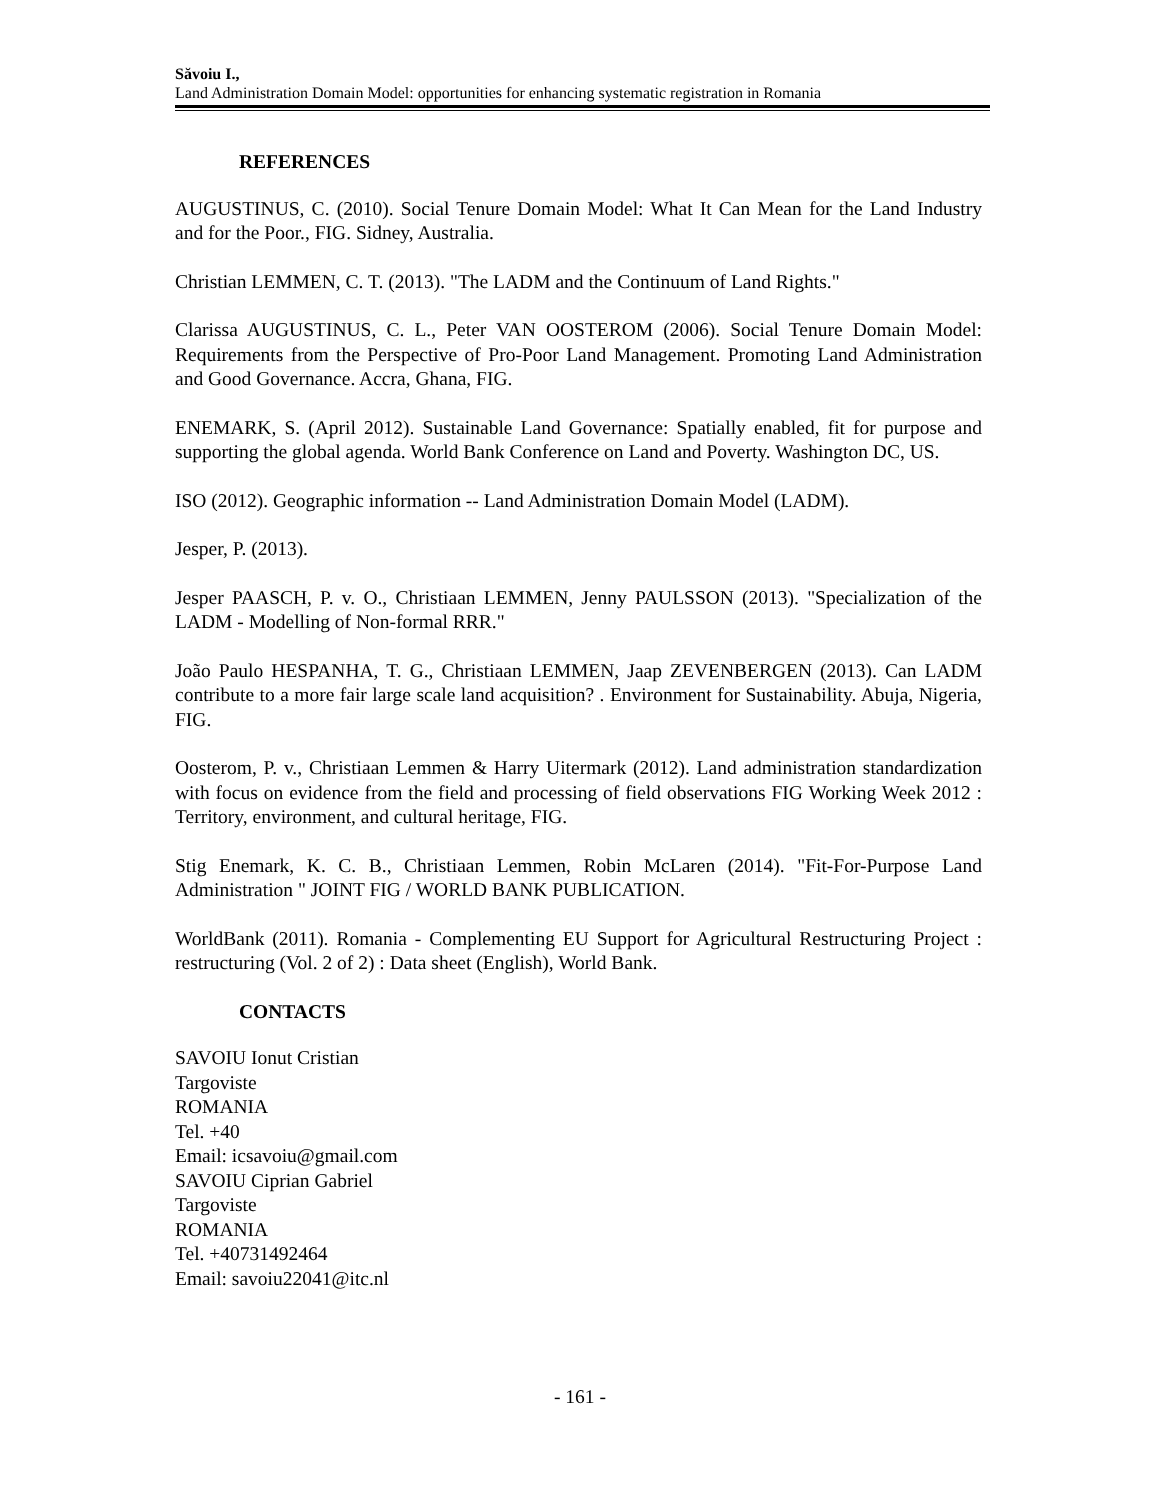Săvoiu I.,
Land Administration Domain Model: opportunities for enhancing systematic registration in Romania
REFERENCES
AUGUSTINUS, C. (2010). Social Tenure Domain Model: What It Can Mean for the Land Industry and for the Poor., FIG. Sidney, Australia.
Christian LEMMEN, C. T. (2013). "The LADM and the Continuum of Land Rights."
Clarissa AUGUSTINUS, C. L., Peter VAN OOSTEROM (2006). Social Tenure Domain Model: Requirements from the Perspective of Pro-Poor Land Management. Promoting Land Administration and Good Governance. Accra, Ghana, FIG.
ENEMARK, S. (April 2012). Sustainable Land Governance: Spatially enabled, fit for purpose and supporting the global agenda. World Bank Conference on Land and Poverty. Washington DC, US.
ISO (2012). Geographic information -- Land Administration Domain Model (LADM).
Jesper, P. (2013).
Jesper PAASCH, P. v. O., Christiaan LEMMEN, Jenny PAULSSON (2013). "Specialization of the LADM - Modelling of Non-formal RRR."
João Paulo HESPANHA, T. G., Christiaan LEMMEN, Jaap ZEVENBERGEN (2013). Can LADM contribute to a more fair large scale land acquisition? . Environment for Sustainability. Abuja, Nigeria, FIG.
Oosterom, P. v., Christiaan Lemmen & Harry Uitermark (2012). Land administration standardization with focus on evidence from the field and processing of field observations FIG Working Week 2012 : Territory, environment, and cultural heritage, FIG.
Stig Enemark, K. C. B., Christiaan Lemmen, Robin McLaren (2014). "Fit-For-Purpose Land Administration " JOINT FIG / WORLD BANK PUBLICATION.
WorldBank (2011). Romania - Complementing EU Support for Agricultural Restructuring Project : restructuring (Vol. 2 of 2) : Data sheet (English), World Bank.
CONTACTS
SAVOIU Ionut Cristian
Targoviste
ROMANIA
Tel. +40
Email: icsavoiu@gmail.com
SAVOIU Ciprian Gabriel
Targoviste
ROMANIA
Tel. +40731492464
Email: savoiu22041@itc.nl
- 161 -